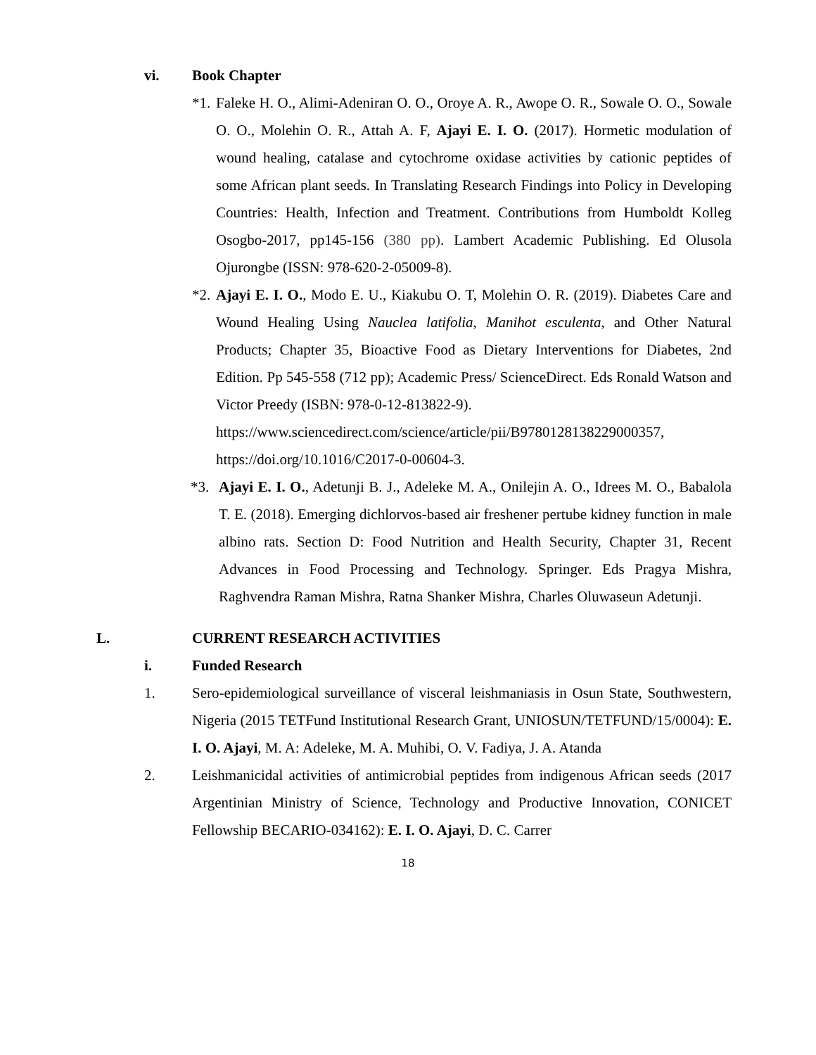vi. Book Chapter
*1. Faleke H. O., Alimi-Adeniran O. O., Oroye A. R., Awope O. R., Sowale O. O., Sowale O. O., Molehin O. R., Attah A. F, Ajayi E. I. O. (2017). Hormetic modulation of wound healing, catalase and cytochrome oxidase activities by cationic peptides of some African plant seeds. In Translating Research Findings into Policy in Developing Countries: Health, Infection and Treatment. Contributions from Humboldt Kolleg Osogbo-2017, pp145-156 (380 pp). Lambert Academic Publishing. Ed Olusola Ojurongbe (ISSN: 978-620-2-05009-8).
*2. Ajayi E. I. O., Modo E. U., Kiakubu O. T, Molehin O. R. (2019). Diabetes Care and Wound Healing Using Nauclea latifolia, Manihot esculenta, and Other Natural Products; Chapter 35, Bioactive Food as Dietary Interventions for Diabetes, 2nd Edition. Pp 545-558 (712 pp); Academic Press/ ScienceDirect. Eds Ronald Watson and Victor Preedy (ISBN: 978-0-12-813822-9).
https://www.sciencedirect.com/science/article/pii/B9780128138229000357, https://doi.org/10.1016/C2017-0-00604-3.
*3. Ajayi E. I. O., Adetunji B. J., Adeleke M. A., Onilejin A. O., Idrees M. O., Babalola T. E. (2018). Emerging dichlorvos-based air freshener pertube kidney function in male albino rats. Section D: Food Nutrition and Health Security, Chapter 31, Recent Advances in Food Processing and Technology. Springer. Eds Pragya Mishra, Raghvendra Raman Mishra, Ratna Shanker Mishra, Charles Oluwaseun Adetunji.
L. CURRENT RESEARCH ACTIVITIES
i. Funded Research
1. Sero-epidemiological surveillance of visceral leishmaniasis in Osun State, Southwestern, Nigeria (2015 TETFund Institutional Research Grant, UNIOSUN/TETFUND/15/0004): E. I. O. Ajayi, M. A: Adeleke, M. A. Muhibi, O. V. Fadiya, J. A. Atanda
2. Leishmanicidal activities of antimicrobial peptides from indigenous African seeds (2017 Argentinian Ministry of Science, Technology and Productive Innovation, CONICET Fellowship BECARIO-034162): E. I. O. Ajayi, D. C. Carrer
18